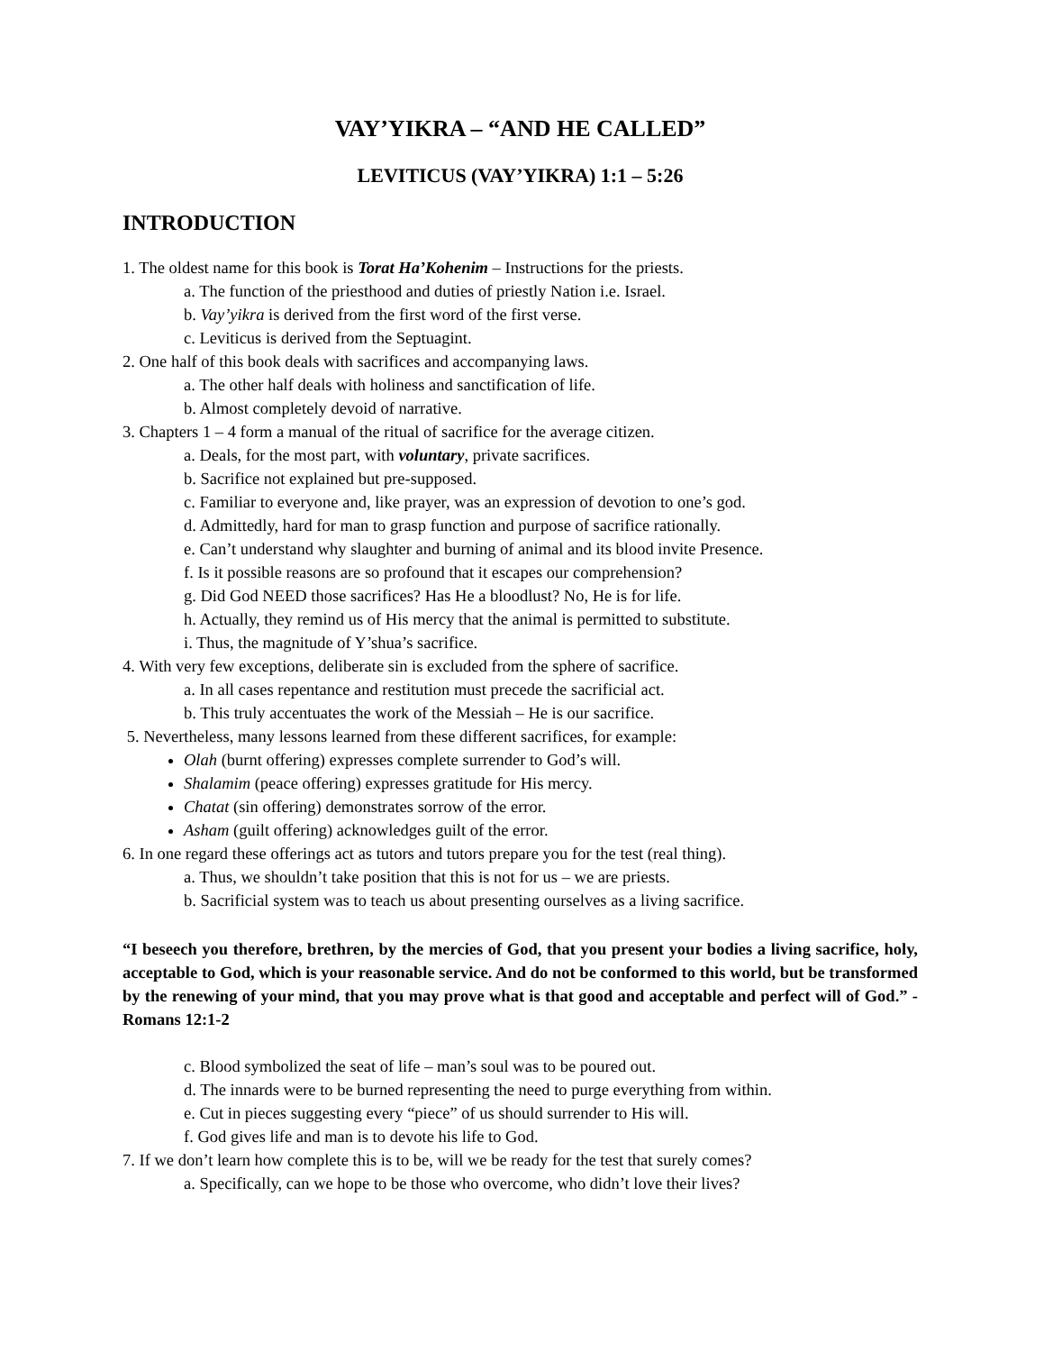VAY’YIKRA – “AND HE CALLED”
LEVITICUS (VAY’YIKRA) 1:1 – 5:26
INTRODUCTION
1. The oldest name for this book is Torat Ha’Kohenim – Instructions for the priests.
a. The function of the priesthood and duties of priestly Nation i.e. Israel.
b. Vay’yikra is derived from the first word of the first verse.
c. Leviticus is derived from the Septuagint.
2. One half of this book deals with sacrifices and accompanying laws.
a. The other half deals with holiness and sanctification of life.
b. Almost completely devoid of narrative.
3. Chapters 1 – 4 form a manual of the ritual of sacrifice for the average citizen.
a. Deals, for the most part, with voluntary, private sacrifices.
b. Sacrifice not explained but pre-supposed.
c. Familiar to everyone and, like prayer, was an expression of devotion to one’s god.
d. Admittedly, hard for man to grasp function and purpose of sacrifice rationally.
e. Can’t understand why slaughter and burning of animal and its blood invite Presence.
f. Is it possible reasons are so profound that it escapes our comprehension?
g. Did God NEED those sacrifices? Has He a bloodlust? No, He is for life.
h. Actually, they remind us of His mercy that the animal is permitted to substitute.
i. Thus, the magnitude of Y’shua’s sacrifice.
4. With very few exceptions, deliberate sin is excluded from the sphere of sacrifice.
a. In all cases repentance and restitution must precede the sacrificial act.
b. This truly accentuates the work of the Messiah – He is our sacrifice.
5. Nevertheless, many lessons learned from these different sacrifices, for example:
Olah (burnt offering) expresses complete surrender to God’s will.
Shalamim (peace offering) expresses gratitude for His mercy.
Chatat (sin offering) demonstrates sorrow of the error.
Asham (guilt offering) acknowledges guilt of the error.
6. In one regard these offerings act as tutors and tutors prepare you for the test (real thing).
a. Thus, we shouldn’t take position that this is not for us – we are priests.
b. Sacrificial system was to teach us about presenting ourselves as a living sacrifice.
“I beseech you therefore, brethren, by the mercies of God, that you present your bodies a living sacrifice, holy, acceptable to God, which is your reasonable service. And do not be conformed to this world, but be transformed by the renewing of your mind, that you may prove what is that good and acceptable and perfect will of God.” - Romans 12:1-2
c. Blood symbolized the seat of life – man’s soul was to be poured out.
d. The innards were to be burned representing the need to purge everything from within.
e. Cut in pieces suggesting every “piece” of us should surrender to His will.
f. God gives life and man is to devote his life to God.
7. If we don’t learn how complete this is to be, will we be ready for the test that surely comes?
a. Specifically, can we hope to be those who overcome, who didn’t love their lives?